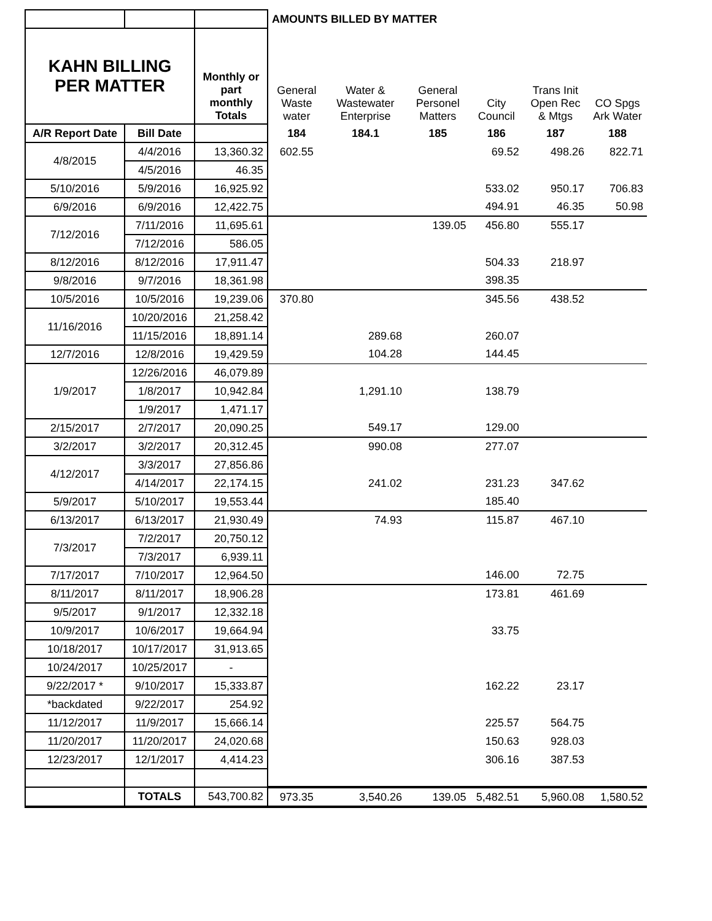| | | | AMOUNTS BILLED BY MATTER | | | | | |
| KAHN BILLING PER MATTER | | Monthly or part monthly Totals | General Waste water | Water & Wastewater Enterprise | General Personel Matters | City Council | Trans Init Open Rec & Mtgs | CO Spgs Ark Water |
| A/R Report Date | Bill Date | | 184 | 184.1 | 185 | 186 | 187 | 188 |
| 4/8/2015 | 4/4/2016 | 13,360.32 | 602.55 | | | 69.52 | 498.26 | 822.71 |
| | 4/5/2016 | 46.35 | | | | | | |
| 5/10/2016 | 5/9/2016 | 16,925.92 | | | | 533.02 | 950.17 | 706.83 |
| 6/9/2016 | 6/9/2016 | 12,422.75 | | | | 494.91 | 46.35 | 50.98 |
| 7/12/2016 | 7/11/2016 | 11,695.61 | | | 139.05 | 456.80 | 555.17 | |
| | 7/12/2016 | 586.05 | | | | | | |
| 8/12/2016 | 8/12/2016 | 17,911.47 | | | | 504.33 | 218.97 | |
| 9/8/2016 | 9/7/2016 | 18,361.98 | | | | 398.35 | | |
| 10/5/2016 | 10/5/2016 | 19,239.06 | 370.80 | | | 345.56 | 438.52 | |
| 11/16/2016 | 10/20/2016 | 21,258.42 | | | | | | |
| | 11/15/2016 | 18,891.14 | | 289.68 | | 260.07 | | |
| 12/7/2016 | 12/8/2016 | 19,429.59 | | 104.28 | | 144.45 | | |
| 1/9/2017 | 12/26/2016 | 46,079.89 | | | | | | |
| | 1/8/2017 | 10,942.84 | | 1,291.10 | | 138.79 | | |
| | 1/9/2017 | 1,471.17 | | | | | | |
| 2/15/2017 | 2/7/2017 | 20,090.25 | | 549.17 | | 129.00 | | |
| 3/2/2017 | 3/2/2017 | 20,312.45 | | 990.08 | | 277.07 | | |
| 4/12/2017 | 3/3/2017 | 27,856.86 | | | | | | |
| | 4/14/2017 | 22,174.15 | | 241.02 | | 231.23 | 347.62 | |
| 5/9/2017 | 5/10/2017 | 19,553.44 | | | | 185.40 | | |
| 6/13/2017 | 6/13/2017 | 21,930.49 | | 74.93 | | 115.87 | 467.10 | |
| 7/3/2017 | 7/2/2017 | 20,750.12 | | | | | | |
| | 7/3/2017 | 6,939.11 | | | | | | |
| 7/17/2017 | 7/10/2017 | 12,964.50 | | | | 146.00 | 72.75 | |
| 8/11/2017 | 8/11/2017 | 18,906.28 | | | | 173.81 | 461.69 | |
| 9/5/2017 | 9/1/2017 | 12,332.18 | | | | | | |
| 10/9/2017 | 10/6/2017 | 19,664.94 | | | | 33.75 | | |
| 10/18/2017 | 10/17/2017 | 31,913.65 | | | | | | |
| 10/24/2017 | 10/25/2017 | - | | | | | | |
| 9/22/2017 * | 9/10/2017 | 15,333.87 | | | | 162.22 | 23.17 | |
| *backdated | 9/22/2017 | 254.92 | | | | | | |
| 11/12/2017 | 11/9/2017 | 15,666.14 | | | | 225.57 | 564.75 | |
| 11/20/2017 | 11/20/2017 | 24,020.68 | | | | 150.63 | 928.03 | |
| 12/23/2017 | 12/1/2017 | 4,414.23 | | | | 306.16 | 387.53 | |
| | TOTALS | 543,700.82 | 973.35 | 3,540.26 | 139.05 | 5,482.51 | 5,960.08 | 1,580.52 |